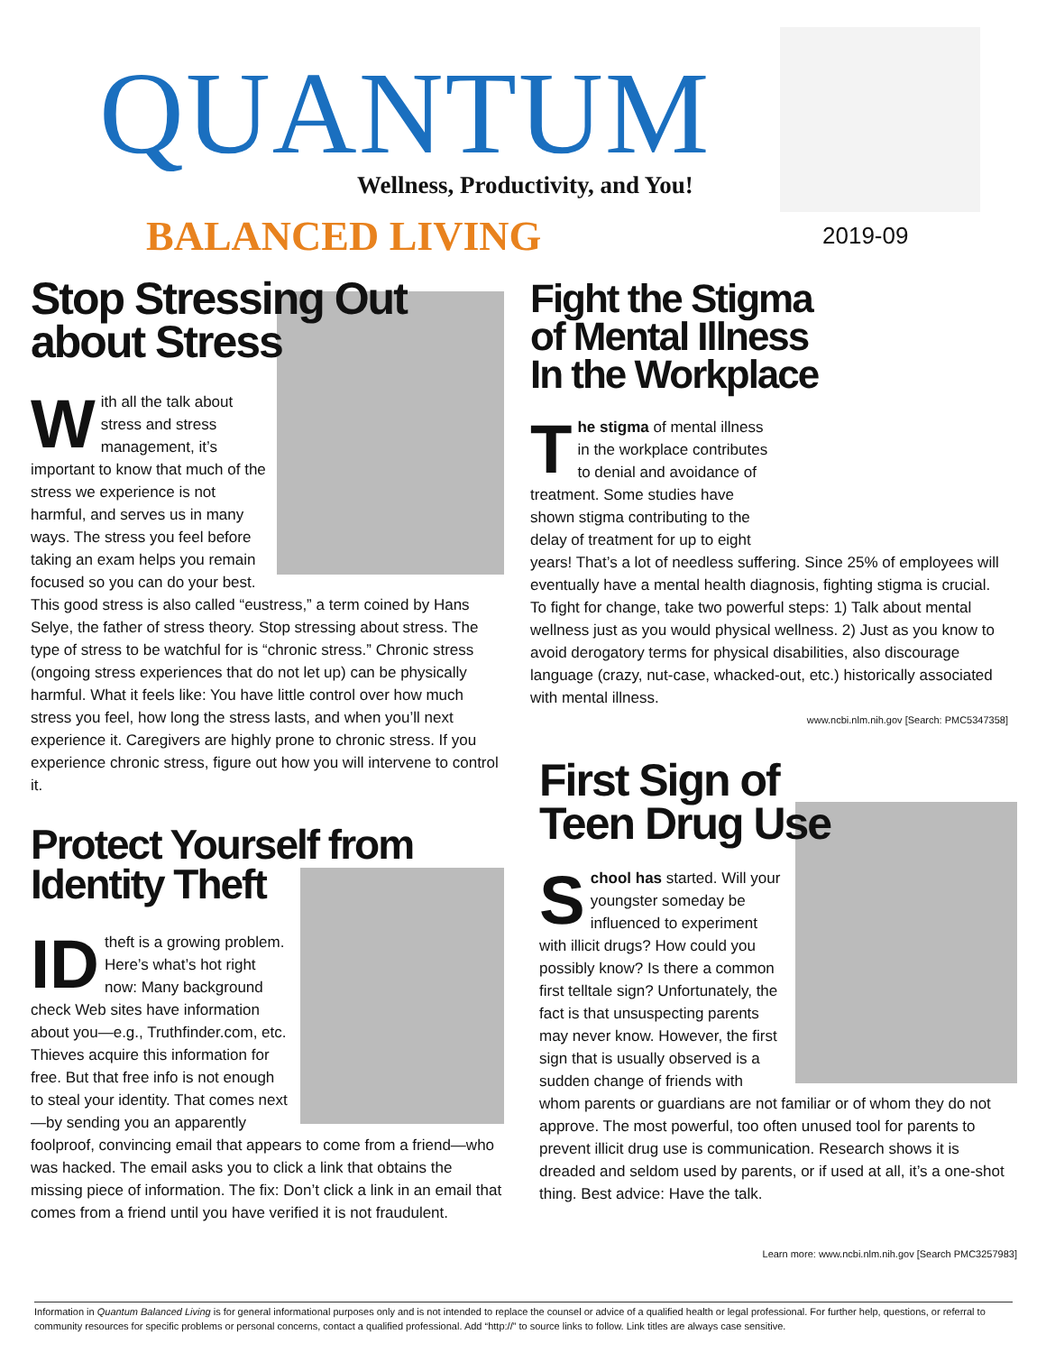QUANTUM
Wellness, Productivity, and You!
BALANCED LIVING 2019-09
Stop Stressing Out
about Stress
With all the talk about stress and stress management, it’s important to know that much of the stress we experience is not harmful, and serves us in many ways. The stress you feel before taking an exam helps you remain focused so you can do your best. This good stress is also called “eustress,” a term coined by Hans Selye, the father of stress theory. Stop stressing about stress. The type of stress to be watchful for is “chronic stress.” Chronic stress (ongoing stress experiences that do not let up) can be physically harmful. What it feels like: You have little control over how much stress you feel, how long the stress lasts, and when you’ll next experience it. Caregivers are highly prone to chronic stress. If you experience chronic stress, figure out how you will intervene to control it.
Protect Yourself from
Identity Theft
ID theft is a growing problem. Here’s what’s hot right now: Many background check Web sites have information about you—e.g., Truthfinder.com, etc. Thieves acquire this information for free. But that free info is not enough to steal your identity. That comes next—by sending you an apparently foolproof, convincing email that appears to come from a friend—who was hacked. The email asks you to click a link that obtains the missing piece of information. The fix: Don’t click a link in an email that comes from a friend until you have verified it is not fraudulent.
Fight the Stigma
of Mental Illness
In the Workplace
The stigma of mental illness in the workplace contributes to denial and avoidance of treatment. Some studies have shown stigma contributing to the delay of treatment for up to eight years! That’s a lot of needless suffering. Since 25% of employees will eventually have a mental health diagnosis, fighting stigma is crucial. To fight for change, take two powerful steps: 1) Talk about mental wellness just as you would physical wellness. 2) Just as you know to avoid derogatory terms for physical disabilities, also discourage language (crazy, nut-case, whacked-out, etc.) historically associated with mental illness.
www.ncbi.nlm.nih.gov [Search: PMC5347358]
First Sign of
Teen Drug Use
School has started. Will your youngster someday be influenced to experiment with illicit drugs? How could you possibly know? Is there a common first telltale sign? Unfortunately, the fact is that unsuspecting parents may never know. However, the first sign that is usually observed is a sudden change of friends with whom parents or guardians are not familiar or of whom they do not approve. The most powerful, too often unused tool for parents to prevent illicit drug use is communication. Research shows it is dreaded and seldom used by parents, or if used at all, it’s a one-shot thing. Best advice: Have the talk.
Learn more: www.ncbi.nlm.nih.gov [Search PMC3257983]
Information in Quantum Balanced Living is for general informational purposes only and is not intended to replace the counsel or advice of a qualified health or legal professional. For further help, questions, or referral to community resources for specific problems or personal concerns, contact a qualified professional. Add “http://” to source links to follow. Link titles are always case sensitive.